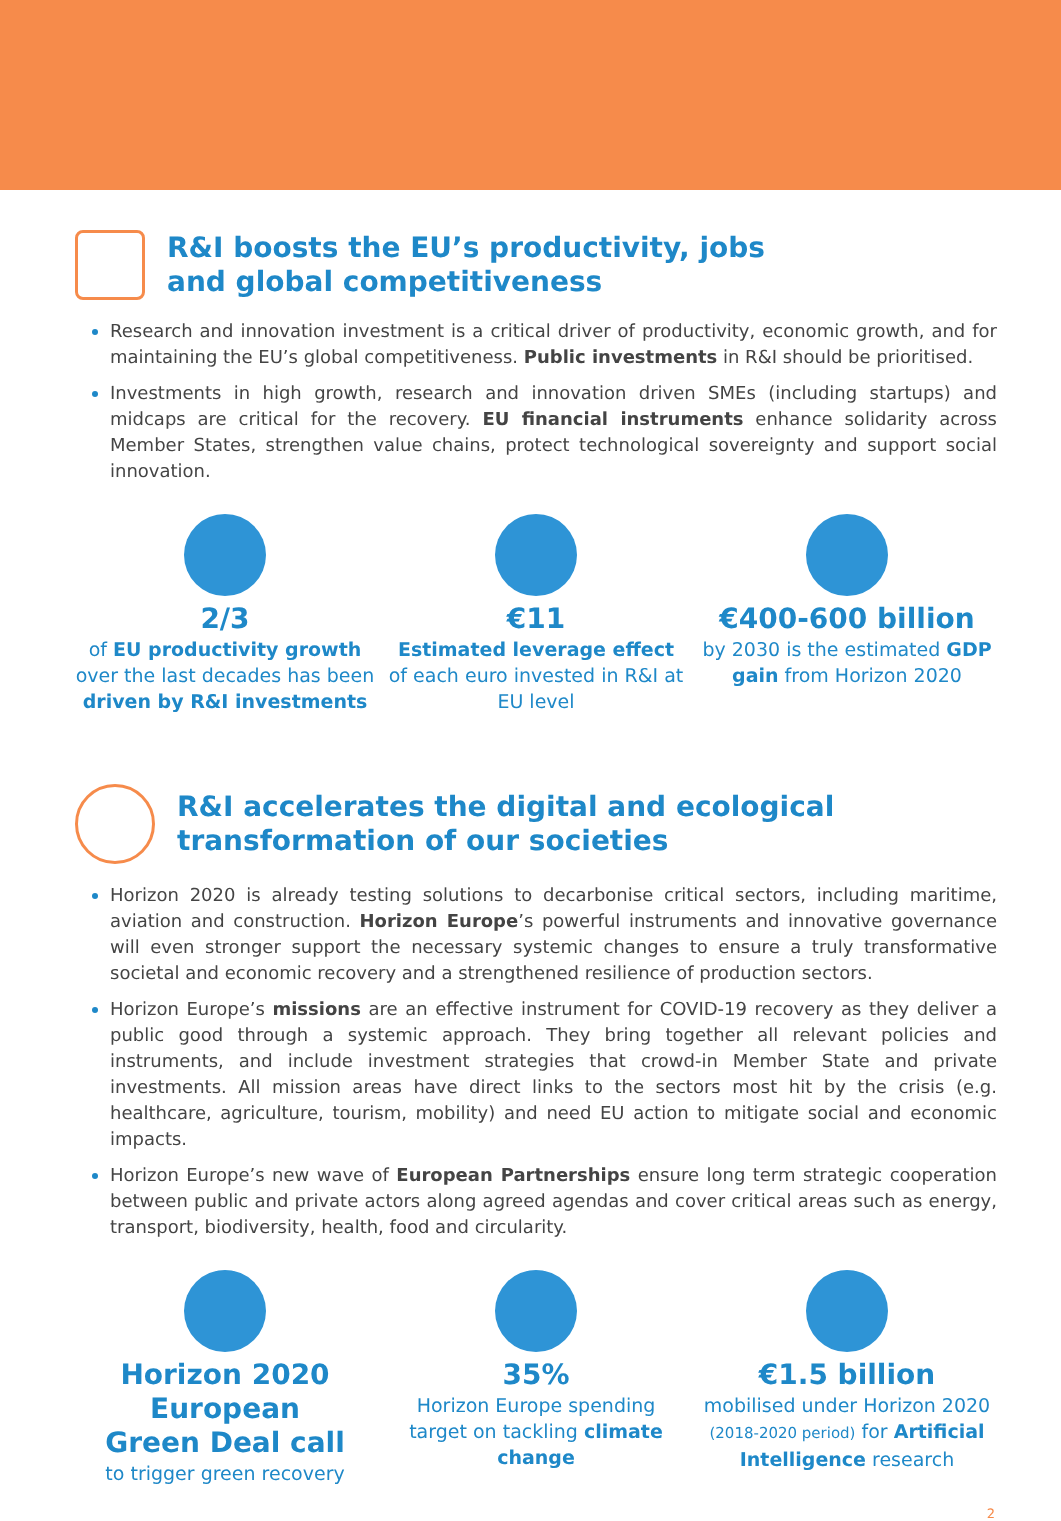R&I boosts the EU’s productivity, jobs
and global competitiveness
Research and innovation investment is a critical driver of productivity, economic growth, and for maintaining the EU’s global competitiveness. Public investments in R&I should be prioritised.
Investments in high growth, research and innovation driven SMEs (including startups) and midcaps are critical for the recovery. EU financial instruments enhance solidarity across Member States, strengthen value chains, protect technological sovereignty and support social innovation.
2/3
of EU productivity growth over the last decades has been driven by R&I investments
€11
Estimated leverage effect of each euro invested in R&I at EU level
€400-600 billion
by 2030 is the estimated GDP gain from Horizon 2020
R&I accelerates the digital and ecological
transformation of our societies
Horizon 2020 is already testing solutions to decarbonise critical sectors, including maritime, aviation and construction. Horizon Europe’s powerful instruments and innovative governance will even stronger support the necessary systemic changes to ensure a truly transformative societal and economic recovery and a strengthened resilience of production sectors.
Horizon Europe’s missions are an effective instrument for COVID-19 recovery as they deliver a public good through a systemic approach. They bring together all relevant policies and instruments, and include investment strategies that crowd-in Member State and private investments. All mission areas have direct links to the sectors most hit by the crisis (e.g. healthcare, agriculture, tourism, mobility) and need EU action to mitigate social and economic impacts.
Horizon Europe’s new wave of European Partnerships ensure long term strategic cooperation between public and private actors along agreed agendas and cover critical areas such as energy, transport, biodiversity, health, food and circularity.
Horizon 2020
European
Green Deal call
to trigger green recovery
35%
Horizon Europe spending target on tackling climate change
€1.5 billion
mobilised under Horizon 2020 (2018-2020 period) for Artificial Intelligence research
2